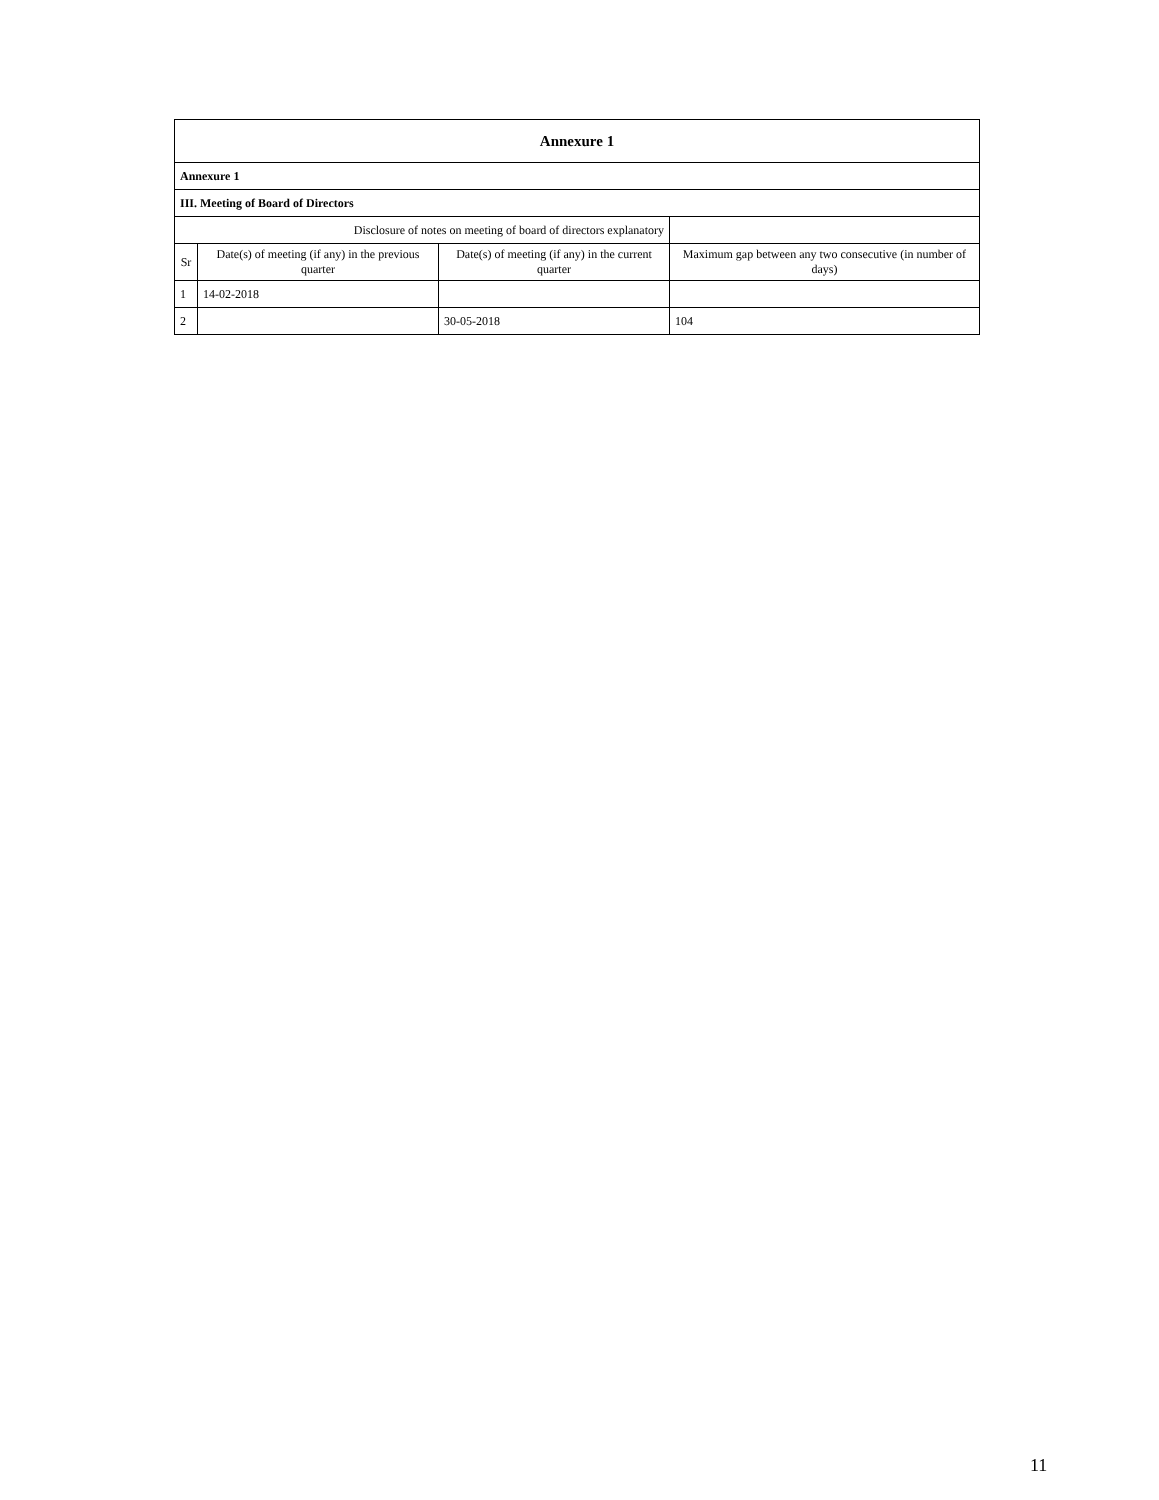| Annexure 1 | | | |
| --- | --- | --- | --- |
| Annexure 1 | | | |
| III. Meeting of Board of Directors | | | |
| Disclosure of notes on meeting of board of directors explanatory | | | |
| Sr | Date(s) of meeting (if any) in the previous quarter | Date(s) of meeting (if any) in the current quarter | Maximum gap between any two consecutive (in number of days) |
| 1 | 14-02-2018 | | |
| 2 | | 30-05-2018 | 104 |
11